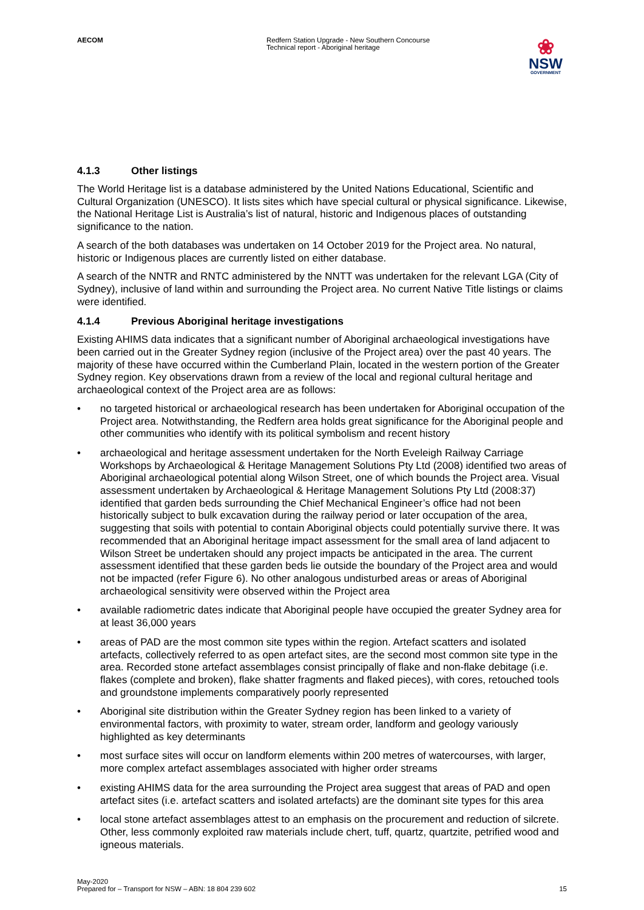AECOM Redfern Station Upgrade - New Southern Concourse
Technical report - Aboriginal heritage
❀
NSW
GOVERNMENT
4.1.3 Other listings
The World Heritage list is a database administered by the United Nations Educational, Scientific and Cultural Organization (UNESCO). It lists sites which have special cultural or physical significance. Likewise, the National Heritage List is Australia’s list of natural, historic and Indigenous places of outstanding significance to the nation.
A search of the both databases was undertaken on 14 October 2019 for the Project area. No natural, historic or Indigenous places are currently listed on either database.
A search of the NNTR and RNTC administered by the NNTT was undertaken for the relevant LGA (City of Sydney), inclusive of land within and surrounding the Project area. No current Native Title listings or claims were identified.
4.1.4 Previous Aboriginal heritage investigations
Existing AHIMS data indicates that a significant number of Aboriginal archaeological investigations have been carried out in the Greater Sydney region (inclusive of the Project area) over the past 40 years. The majority of these have occurred within the Cumberland Plain, located in the western portion of the Greater Sydney region. Key observations drawn from a review of the local and regional cultural heritage and archaeological context of the Project area are as follows:
• no targeted historical or archaeological research has been undertaken for Aboriginal occupation of the Project area. Notwithstanding, the Redfern area holds great significance for the Aboriginal people and other communities who identify with its political symbolism and recent history
• archaeological and heritage assessment undertaken for the North Eveleigh Railway Carriage Workshops by Archaeological & Heritage Management Solutions Pty Ltd (2008) identified two areas of Aboriginal archaeological potential along Wilson Street, one of which bounds the Project area. Visual assessment undertaken by Archaeological & Heritage Management Solutions Pty Ltd (2008:37) identified that garden beds surrounding the Chief Mechanical Engineer’s office had not been historically subject to bulk excavation during the railway period or later occupation of the area, suggesting that soils with potential to contain Aboriginal objects could potentially survive there. It was recommended that an Aboriginal heritage impact assessment for the small area of land adjacent to Wilson Street be undertaken should any project impacts be anticipated in the area. The current assessment identified that these garden beds lie outside the boundary of the Project area and would not be impacted (refer Figure 6). No other analogous undisturbed areas or areas of Aboriginal archaeological sensitivity were observed within the Project area
• available radiometric dates indicate that Aboriginal people have occupied the greater Sydney area for at least 36,000 years
• areas of PAD are the most common site types within the region. Artefact scatters and isolated artefacts, collectively referred to as open artefact sites, are the second most common site type in the area. Recorded stone artefact assemblages consist principally of flake and non-flake debitage (i.e. flakes (complete and broken), flake shatter fragments and flaked pieces), with cores, retouched tools and groundstone implements comparatively poorly represented
• Aboriginal site distribution within the Greater Sydney region has been linked to a variety of environmental factors, with proximity to water, stream order, landform and geology variously highlighted as key determinants
• most surface sites will occur on landform elements within 200 metres of watercourses, with larger, more complex artefact assemblages associated with higher order streams
• existing AHIMS data for the area surrounding the Project area suggest that areas of PAD and open artefact sites (i.e. artefact scatters and isolated artefacts) are the dominant site types for this area
• local stone artefact assemblages attest to an emphasis on the procurement and reduction of silcrete. Other, less commonly exploited raw materials include chert, tuff, quartz, quartzite, petrified wood and igneous materials.
May-2020
Prepared for – Transport for NSW – ABN: 18 804 239 602
15